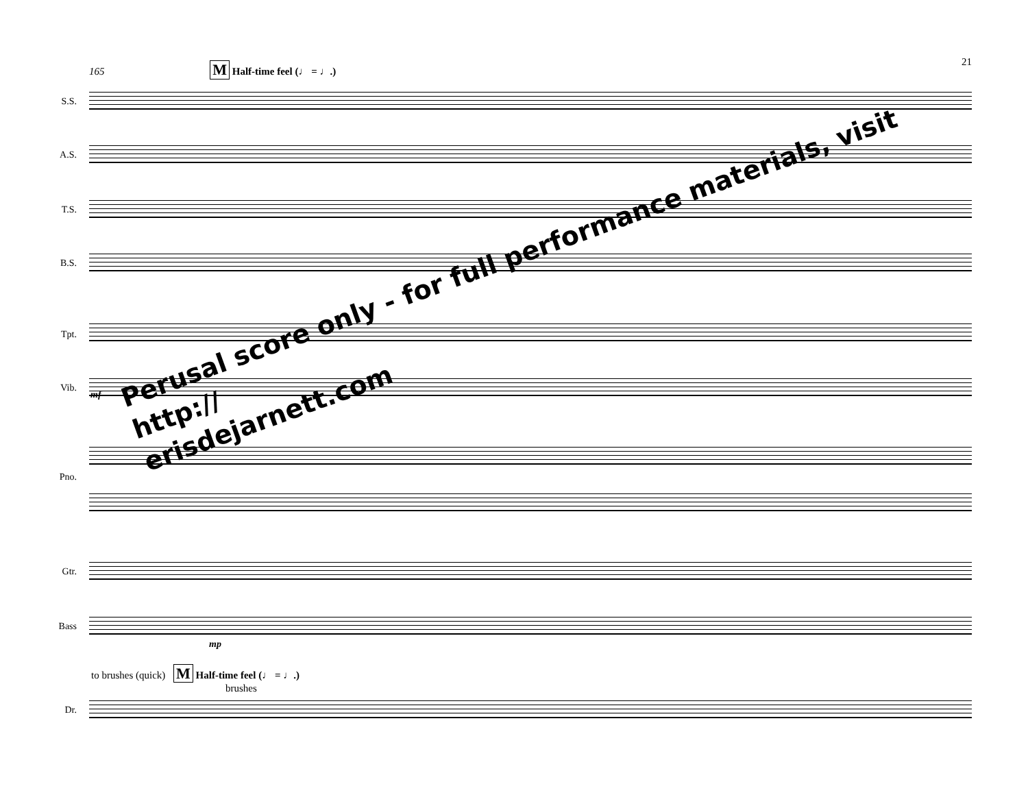21 165 M Half-time feel (♩ = ♩.)
S.S.
A.S.
T.S.
B.S.
Tpt.
Vib.
Pno.
Gtr.
Bass
to brushes (quick) M Half-time feel (♩ = ♩.)
brushes
Dr.
mf
mp
Perusal score only - for full performance materials, visit http://
erisdejarnett.com